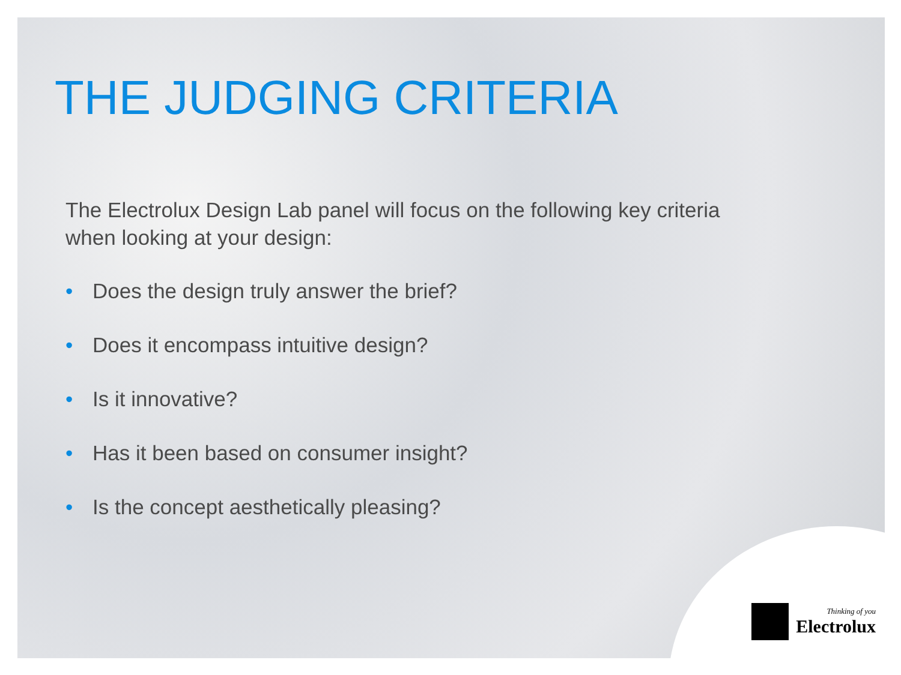THE JUDGING CRITERIA
The Electrolux Design Lab panel will focus on the following key criteria when looking at your design:
• Does the design truly answer the brief?
• Does it encompass intuitive design?
• Is it innovative?
• Has it been based on consumer insight?
• Is the concept aesthetically pleasing?
Thinking of you
Electrolux